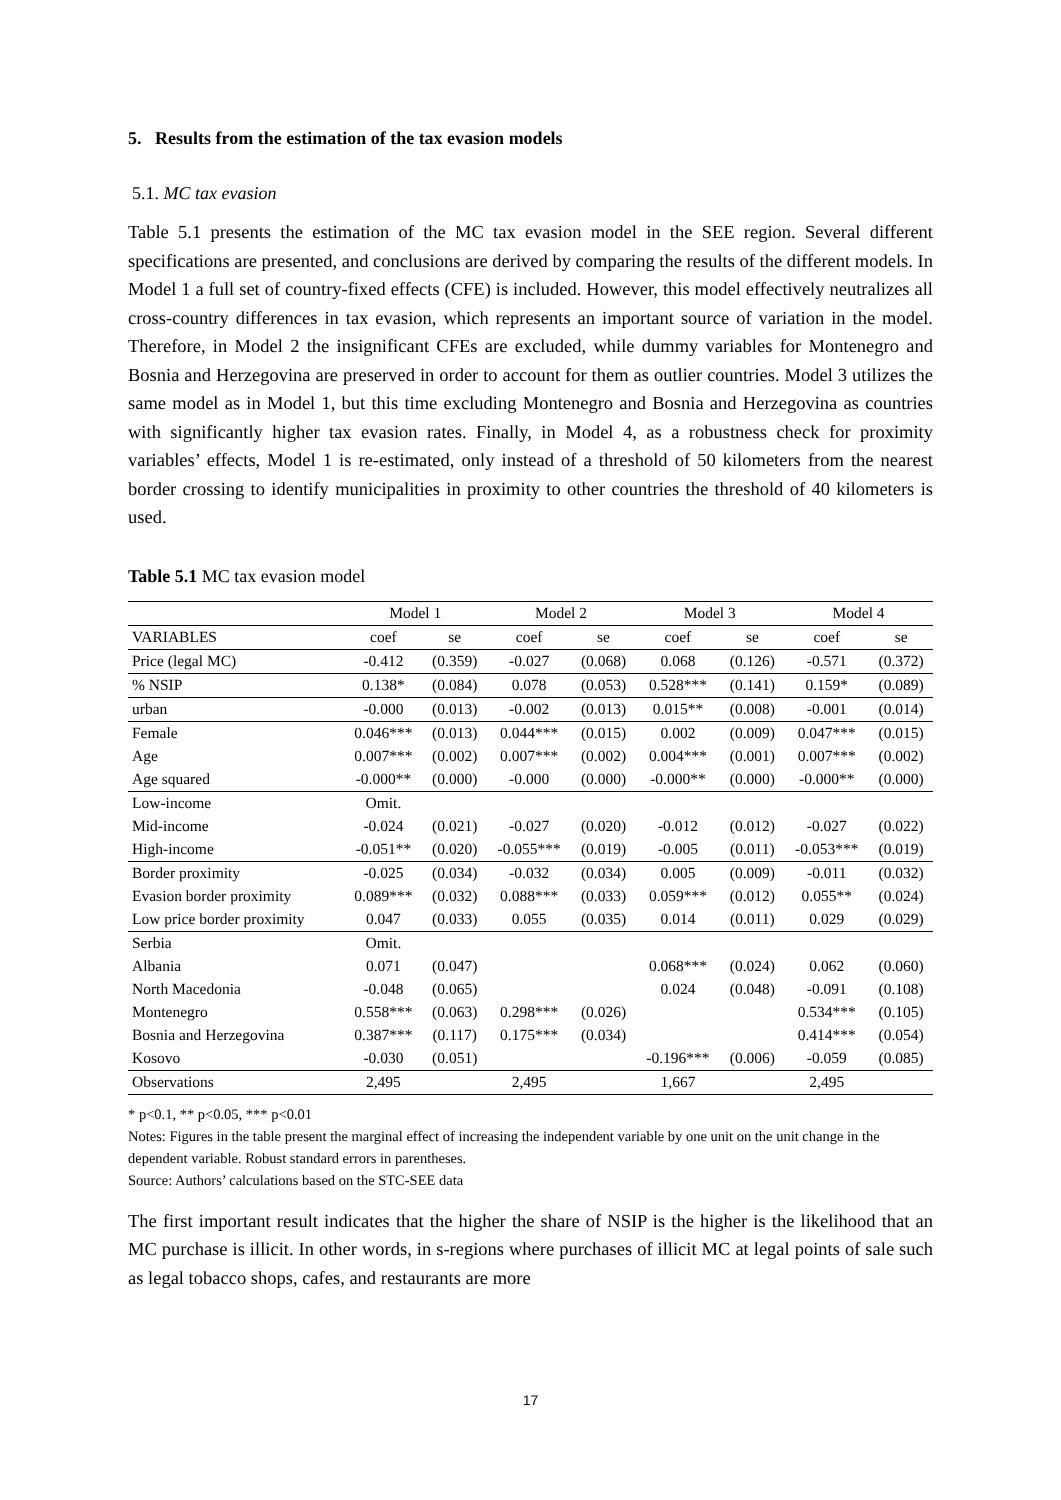5. Results from the estimation of the tax evasion models
5.1. MC tax evasion
Table 5.1 presents the estimation of the MC tax evasion model in the SEE region. Several different specifications are presented, and conclusions are derived by comparing the results of the different models. In Model 1 a full set of country-fixed effects (CFE) is included. However, this model effectively neutralizes all cross-country differences in tax evasion, which represents an important source of variation in the model. Therefore, in Model 2 the insignificant CFEs are excluded, while dummy variables for Montenegro and Bosnia and Herzegovina are preserved in order to account for them as outlier countries. Model 3 utilizes the same model as in Model 1, but this time excluding Montenegro and Bosnia and Herzegovina as countries with significantly higher tax evasion rates. Finally, in Model 4, as a robustness check for proximity variables’ effects, Model 1 is re-estimated, only instead of a threshold of 50 kilometers from the nearest border crossing to identify municipalities in proximity to other countries the threshold of 40 kilometers is used.
Table 5.1 MC tax evasion model
| | Model 1 | | Model 2 | | Model 3 | | Model 4 | |
| --- | --- | --- | --- | --- | --- | --- | --- | --- |
| VARIABLES | coef | se | coef | se | coef | se | coef | se |
| Price (legal MC) | -0.412 | (0.359) | -0.027 | (0.068) | 0.068 | (0.126) | -0.571 | (0.372) |
| % NSIP | 0.138* | (0.084) | 0.078 | (0.053) | 0.528*** | (0.141) | 0.159* | (0.089) |
| urban | -0.000 | (0.013) | -0.002 | (0.013) | 0.015** | (0.008) | -0.001 | (0.014) |
| Female | 0.046*** | (0.013) | 0.044*** | (0.015) | 0.002 | (0.009) | 0.047*** | (0.015) |
| Age | 0.007*** | (0.002) | 0.007*** | (0.002) | 0.004*** | (0.001) | 0.007*** | (0.002) |
| Age squared | -0.000** | (0.000) | -0.000 | (0.000) | -0.000** | (0.000) | -0.000** | (0.000) |
| Low-income | Omit. | | | | | | | |
| Mid-income | -0.024 | (0.021) | -0.027 | (0.020) | -0.012 | (0.012) | -0.027 | (0.022) |
| High-income | -0.051** | (0.020) | -0.055*** | (0.019) | -0.005 | (0.011) | -0.053*** | (0.019) |
| Border proximity | -0.025 | (0.034) | -0.032 | (0.034) | 0.005 | (0.009) | -0.011 | (0.032) |
| Evasion border proximity | 0.089*** | (0.032) | 0.088*** | (0.033) | 0.059*** | (0.012) | 0.055** | (0.024) |
| Low price border proximity | 0.047 | (0.033) | 0.055 | (0.035) | 0.014 | (0.011) | 0.029 | (0.029) |
| Serbia | Omit. | | | | | | | |
| Albania | 0.071 | (0.047) | | | 0.068*** | (0.024) | 0.062 | (0.060) |
| North Macedonia | -0.048 | (0.065) | | | 0.024 | (0.048) | -0.091 | (0.108) |
| Montenegro | 0.558*** | (0.063) | 0.298*** | (0.026) | | | 0.534*** | (0.105) |
| Bosnia and Herzegovina | 0.387*** | (0.117) | 0.175*** | (0.034) | | | 0.414*** | (0.054) |
| Kosovo | -0.030 | (0.051) | | | -0.196*** | (0.006) | -0.059 | (0.085) |
| Observations | 2,495 | | 2,495 | | 1,667 | | 2,495 | |
* p<0.1, ** p<0.05, *** p<0.01
Notes: Figures in the table present the marginal effect of increasing the independent variable by one unit on the unit change in the dependent variable. Robust standard errors in parentheses.
Source: Authors’ calculations based on the STC-SEE data
The first important result indicates that the higher the share of NSIP is the higher is the likelihood that an MC purchase is illicit. In other words, in s-regions where purchases of illicit MC at legal points of sale such as legal tobacco shops, cafes, and restaurants are more
17